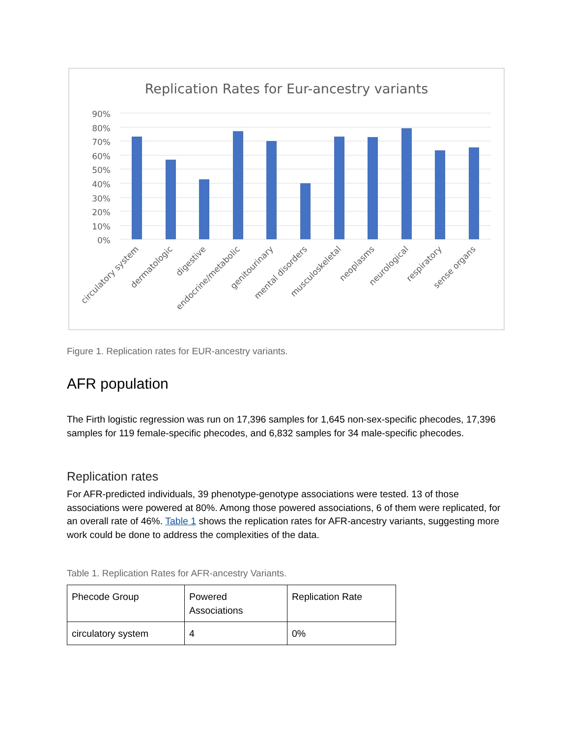Replication Rates for Eur-ancestry variants
90%
80%
70%
60%
50%
40%
30%
20%
10%
0%
circulatory system
dermatologic
digestive
endocrine/metabolic
genitourinary
mental disorders
musculoskeletal
neoplasms
neurological
respiratory
sense organs
Figure 1. Replication rates for EUR-ancestry variants.
AFR population
The Firth logistic regression was run on 17,396 samples for 1,645 non-sex-specific phecodes, 17,396 samples for 119 female-specific phecodes, and 6,832 samples for 34 male-specific phecodes.
Replication rates
For AFR-predicted individuals, 39 phenotype-genotype associations were tested. 13 of those associations were powered at 80%. Among those powered associations, 6 of them were replicated, for an overall rate of 46%. Table 1 shows the replication rates for AFR-ancestry variants, suggesting more work could be done to address the complexities of the data.
Table 1. Replication Rates for AFR-ancestry Variants.
| Phecode Group | Powered Associations | Replication Rate |
| circulatory system | 4 | 0% |